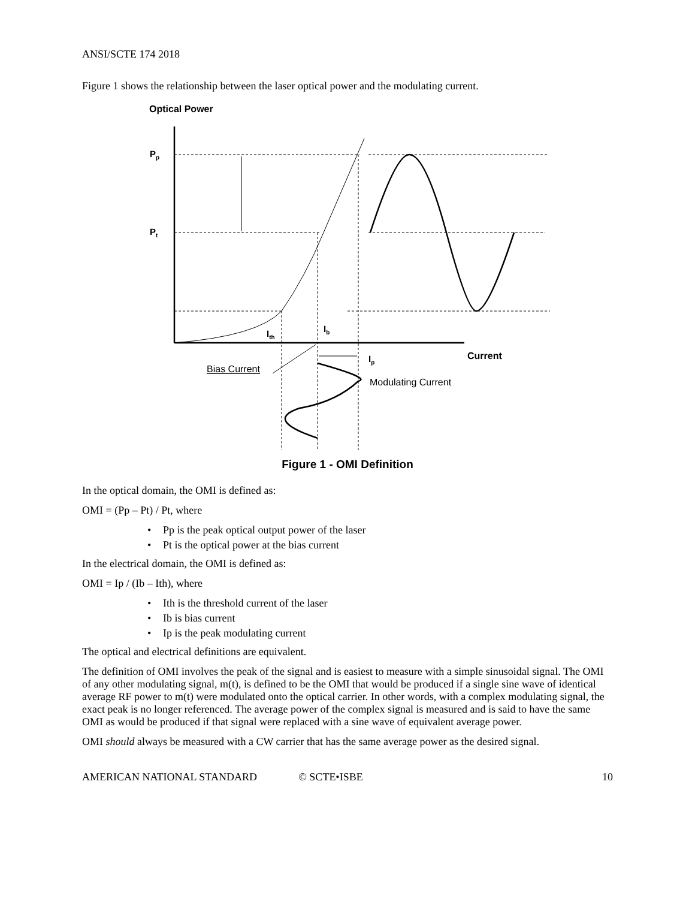ANSI/SCTE 174 2018
Figure 1 shows the relationship between the laser optical power and the modulating current.
Optical Power
Pp
Pt
Ith
Ib
Ip
Current
Bias Current
Modulating Current
Figure 1 - OMI Definition
In the optical domain, the OMI is defined as:
OMI = (Pp – Pt) / Pt, where
• Pp is the peak optical output power of the laser
• Pt is the optical power at the bias current
In the electrical domain, the OMI is defined as:
OMI = Ip / (Ib – Ith), where
• Ith is the threshold current of the laser
• Ib is bias current
• Ip is the peak modulating current
The optical and electrical definitions are equivalent.
The definition of OMI involves the peak of the signal and is easiest to measure with a simple sinusoidal signal. The OMI of any other modulating signal, m(t), is defined to be the OMI that would be produced if a single sine wave of identical average RF power to m(t) were modulated onto the optical carrier. In other words, with a complex modulating signal, the exact peak is no longer referenced. The average power of the complex signal is measured and is said to have the same OMI as would be produced if that signal were replaced with a sine wave of equivalent average power.
OMI should always be measured with a CW carrier that has the same average power as the desired signal.
AMERICAN NATIONAL STANDARD © SCTE•ISBE 10